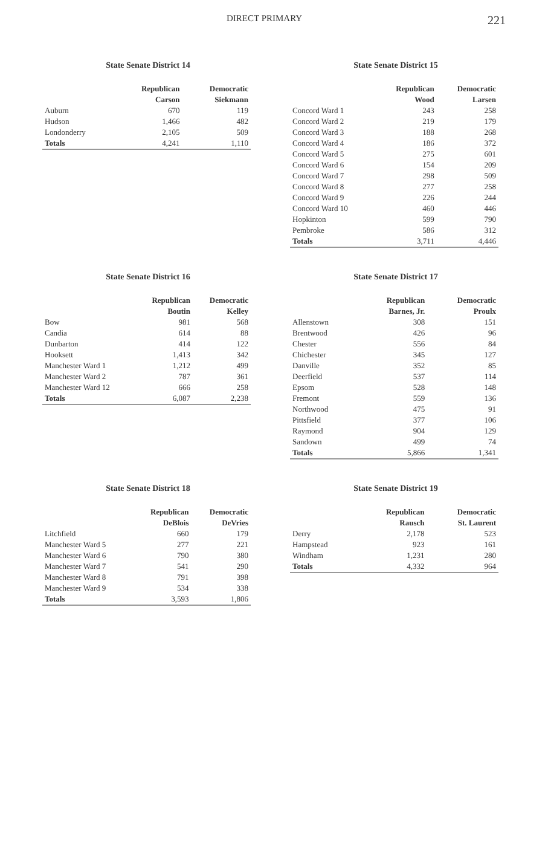DIRECT PRIMARY 221
State Senate District 14
| | Republican | Democratic |
| --- | --- | --- |
| | Carson | Siekmann |
| Auburn | 670 | 119 |
| Hudson | 1,466 | 482 |
| Londonderry | 2,105 | 509 |
| Totals | 4,241 | 1,110 |
State Senate District 15
| | Republican | Democratic |
| --- | --- | --- |
| | Wood | Larsen |
| Concord Ward 1 | 243 | 258 |
| Concord Ward 2 | 219 | 179 |
| Concord Ward 3 | 188 | 268 |
| Concord Ward 4 | 186 | 372 |
| Concord Ward 5 | 275 | 601 |
| Concord Ward 6 | 154 | 209 |
| Concord Ward 7 | 298 | 509 |
| Concord Ward 8 | 277 | 258 |
| Concord Ward 9 | 226 | 244 |
| Concord Ward 10 | 460 | 446 |
| Hopkinton | 599 | 790 |
| Pembroke | 586 | 312 |
| Totals | 3,711 | 4,446 |
State Senate District 16
| | Republican | Democratic |
| --- | --- | --- |
| | Boutin | Kelley |
| Bow | 981 | 568 |
| Candia | 614 | 88 |
| Dunbarton | 414 | 122 |
| Hooksett | 1,413 | 342 |
| Manchester Ward 1 | 1,212 | 499 |
| Manchester Ward 2 | 787 | 361 |
| Manchester Ward 12 | 666 | 258 |
| Totals | 6,087 | 2,238 |
State Senate District 17
| | Republican | Democratic |
| --- | --- | --- |
| | Barnes, Jr. | Proulx |
| Allenstown | 308 | 151 |
| Brentwood | 426 | 96 |
| Chester | 556 | 84 |
| Chichester | 345 | 127 |
| Danville | 352 | 85 |
| Deerfield | 537 | 114 |
| Epsom | 528 | 148 |
| Fremont | 559 | 136 |
| Northwood | 475 | 91 |
| Pittsfield | 377 | 106 |
| Raymond | 904 | 129 |
| Sandown | 499 | 74 |
| Totals | 5,866 | 1,341 |
State Senate District 18
| | Republican | Democratic |
| --- | --- | --- |
| | DeBlois | DeVries |
| Litchfield | 660 | 179 |
| Manchester Ward 5 | 277 | 221 |
| Manchester Ward 6 | 790 | 380 |
| Manchester Ward 7 | 541 | 290 |
| Manchester Ward 8 | 791 | 398 |
| Manchester Ward 9 | 534 | 338 |
| Totals | 3,593 | 1,806 |
State Senate District 19
| | Republican | Democratic |
| --- | --- | --- |
| | Rausch | St. Laurent |
| Derry | 2,178 | 523 |
| Hampstead | 923 | 161 |
| Windham | 1,231 | 280 |
| Totals | 4,332 | 964 |